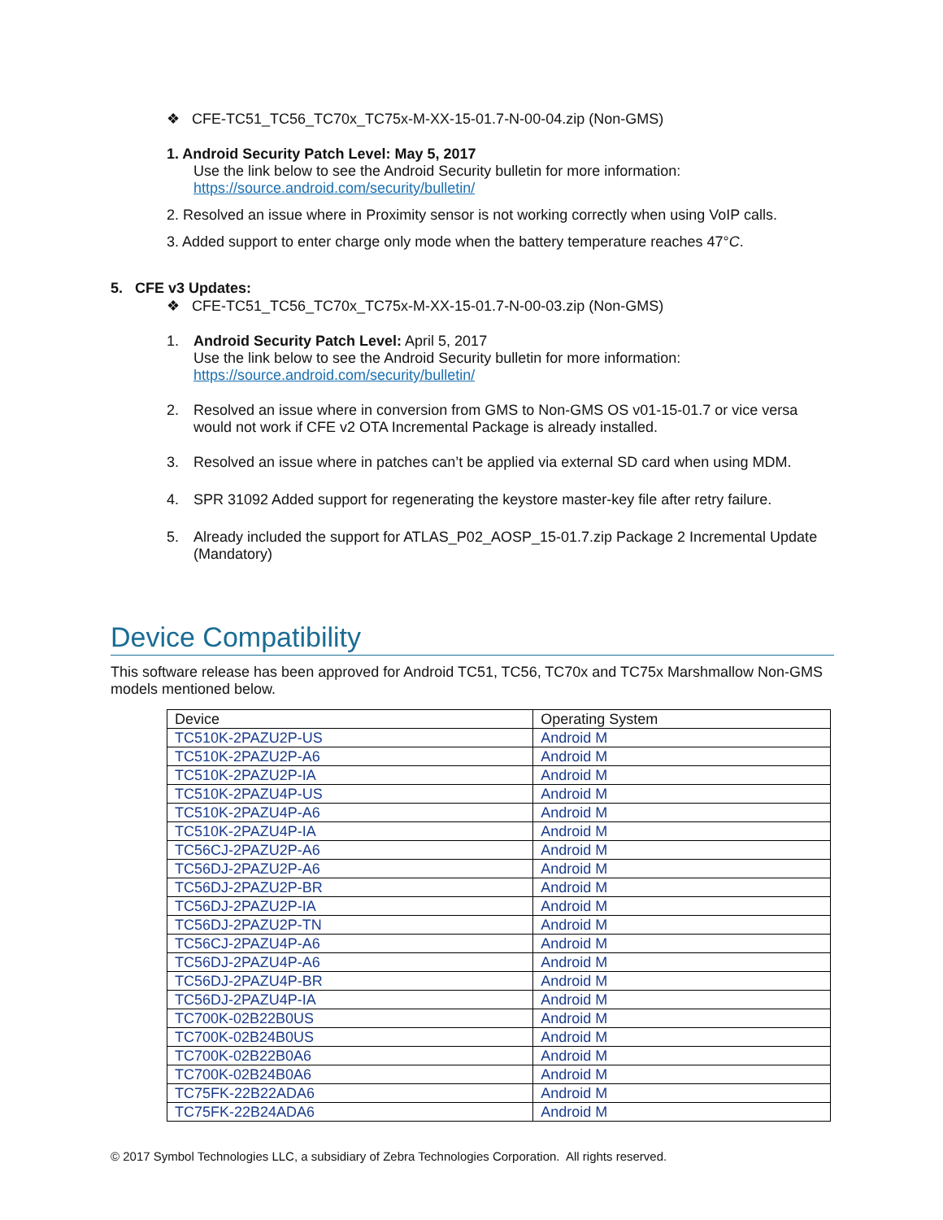❖ CFE-TC51_TC56_TC70x_TC75x-M-XX-15-01.7-N-00-04.zip (Non-GMS)
1. Android Security Patch Level: May 5, 2017
Use the link below to see the Android Security bulletin for more information:
https://source.android.com/security/bulletin/
2. Resolved an issue where in Proximity sensor is not working correctly when using VoIP calls.
3. Added support to enter charge only mode when the battery temperature reaches 47°C.
5. CFE v3 Updates:
❖ CFE-TC51_TC56_TC70x_TC75x-M-XX-15-01.7-N-00-03.zip (Non-GMS)
1. Android Security Patch Level: April 5, 2017
Use the link below to see the Android Security bulletin for more information:
https://source.android.com/security/bulletin/
2. Resolved an issue where in conversion from GMS to Non-GMS OS v01-15-01.7 or vice versa would not work if CFE v2 OTA Incremental Package is already installed.
3. Resolved an issue where in patches can’t be applied via external SD card when using MDM.
4. SPR 31092 Added support for regenerating the keystore master-key file after retry failure.
5. Already included the support for ATLAS_P02_AOSP_15-01.7.zip Package 2 Incremental Update (Mandatory)
Device Compatibility
This software release has been approved for Android TC51, TC56, TC70x and TC75x Marshmallow Non-GMS models mentioned below.
| Device | Operating System |
| --- | --- |
| TC510K-2PAZU2P-US | Android M |
| TC510K-2PAZU2P-A6 | Android M |
| TC510K-2PAZU2P-IA | Android M |
| TC510K-2PAZU4P-US | Android M |
| TC510K-2PAZU4P-A6 | Android M |
| TC510K-2PAZU4P-IA | Android M |
| TC56CJ-2PAZU2P-A6 | Android M |
| TC56DJ-2PAZU2P-A6 | Android M |
| TC56DJ-2PAZU2P-BR | Android M |
| TC56DJ-2PAZU2P-IA | Android M |
| TC56DJ-2PAZU2P-TN | Android M |
| TC56CJ-2PAZU4P-A6 | Android M |
| TC56DJ-2PAZU4P-A6 | Android M |
| TC56DJ-2PAZU4P-BR | Android M |
| TC56DJ-2PAZU4P-IA | Android M |
| TC700K-02B22B0US | Android M |
| TC700K-02B24B0US | Android M |
| TC700K-02B22B0A6 | Android M |
| TC700K-02B24B0A6 | Android M |
| TC75FK-22B22ADA6 | Android M |
| TC75FK-22B24ADA6 | Android M |
© 2017 Symbol Technologies LLC, a subsidiary of Zebra Technologies Corporation. All rights reserved.